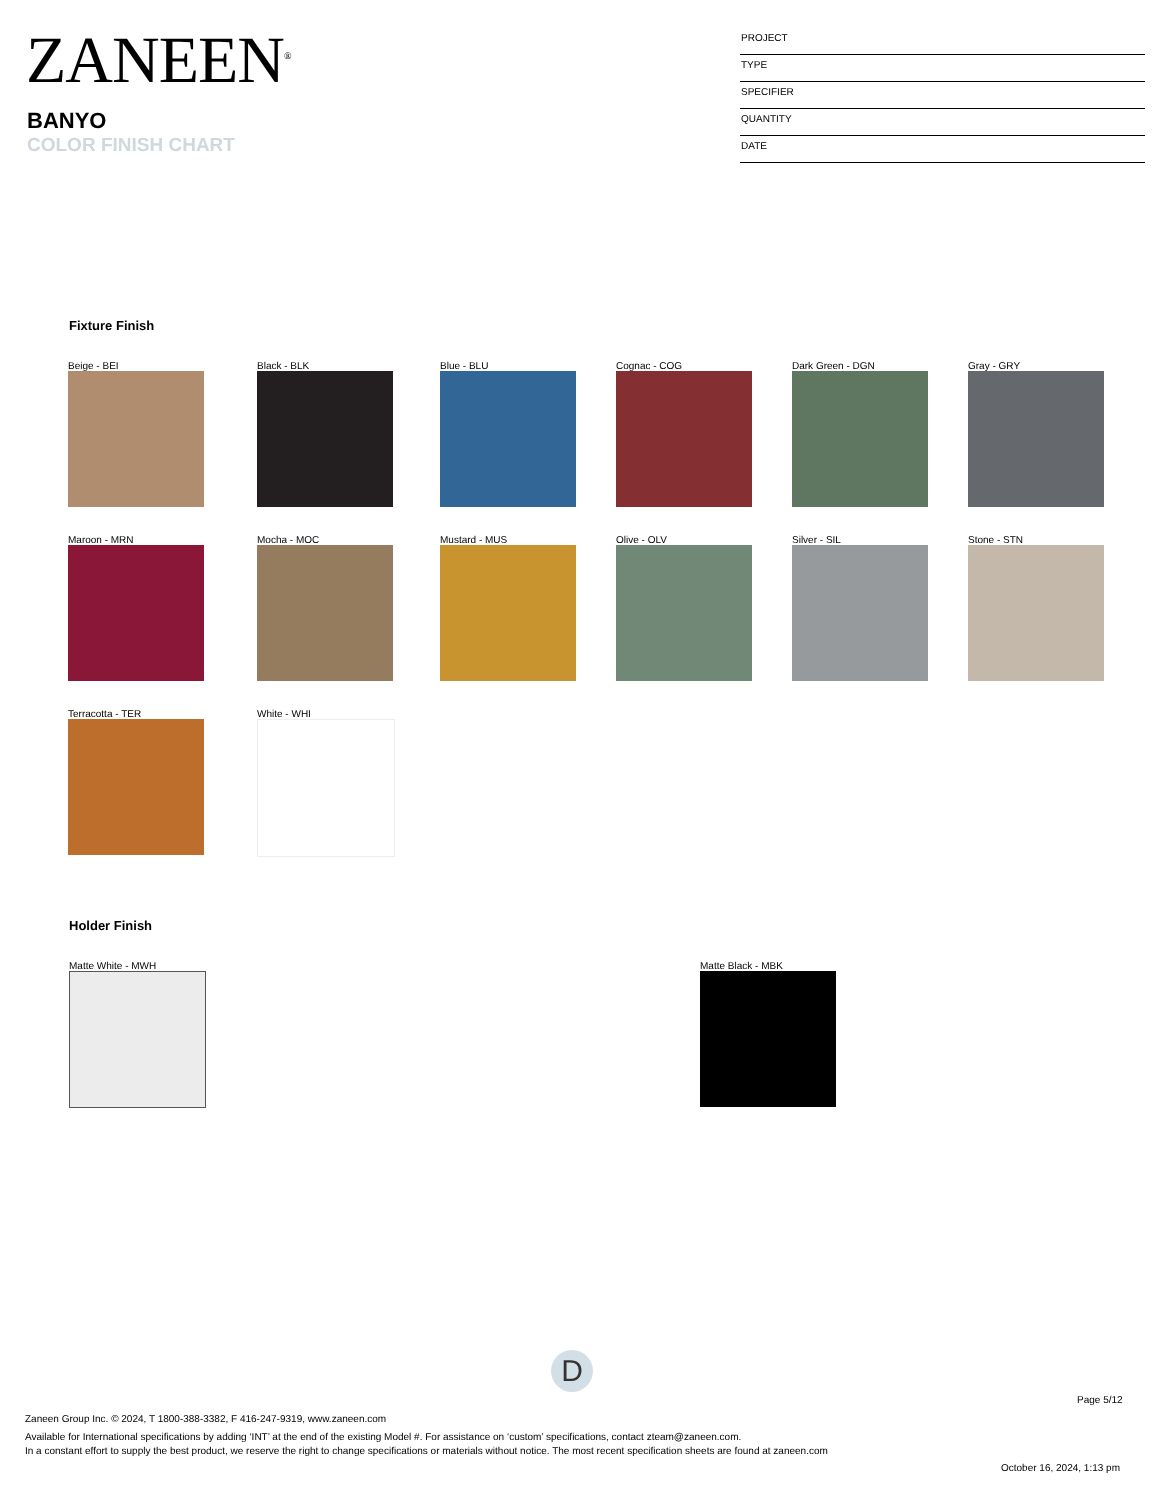ZANEEN<sup>®</sup>
BANYO
COLOR FINISH CHART
PROJECT
TYPE
SPECIFIER
QUANTITY
DATE
Fixture Finish
Beige - BEI
Black - BLK
Blue - BLU
Cognac - COG
Dark Green - DGN
Gray - GRY
Maroon - MRN
Mocha - MOC
Mustard - MUS
Olive - OLV
Silver - SIL
Stone - STN
Terracotta - TER
White - WHI
Holder Finish
Matte White - MWH Matte Black - MBK
D
Page 5/12
Zaneen Group Inc. © 2024, T 1800-388-3382, F 416-247-9319, www.zaneen.com
Available for International specifications by adding ‘INT’ at the end of the existing Model #. For assistance on ‘custom’ specifications, contact zteam@zaneen.com.
In a constant effort to supply the best product, we reserve the right to change specifications or materials without notice. The most recent specification sheets are found at zaneen.com
October 16, 2024, 1:13 pm